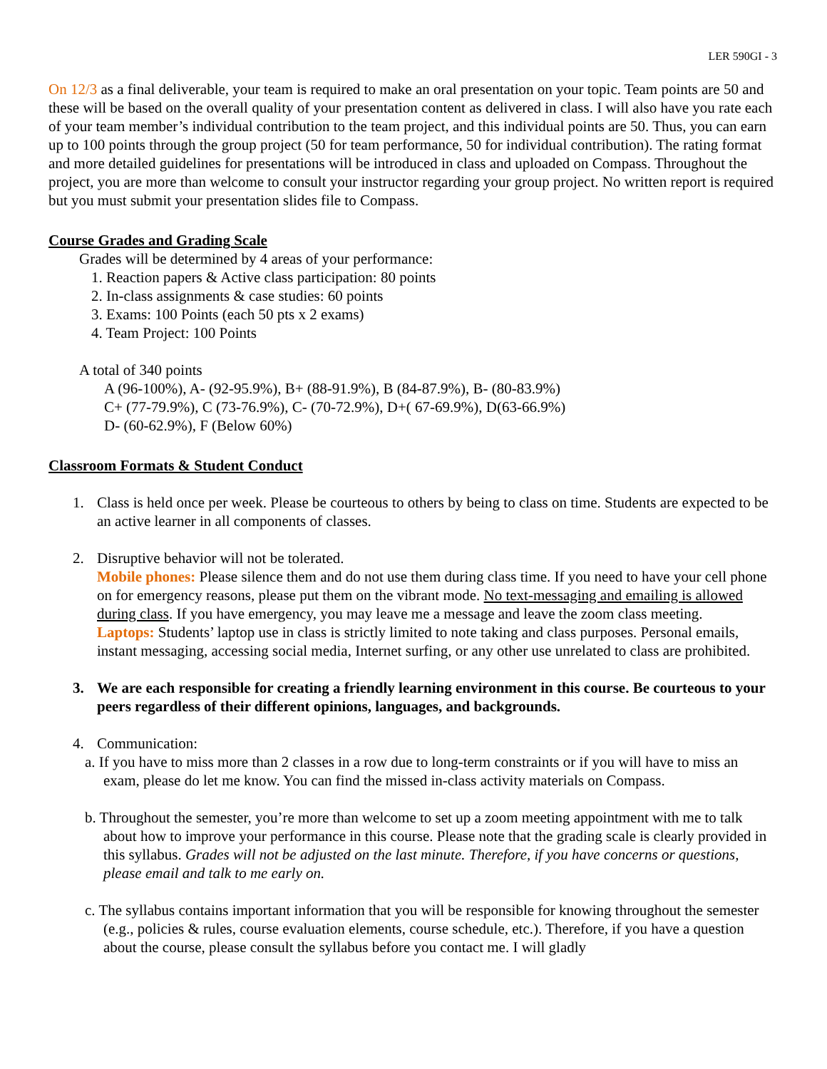LER 590GI - 3
On 12/3 as a final deliverable, your team is required to make an oral presentation on your topic. Team points are 50 and these will be based on the overall quality of your presentation content as delivered in class. I will also have you rate each of your team member’s individual contribution to the team project, and this individual points are 50. Thus, you can earn up to 100 points through the group project (50 for team performance, 50 for individual contribution). The rating format and more detailed guidelines for presentations will be introduced in class and uploaded on Compass. Throughout the project, you are more than welcome to consult your instructor regarding your group project. No written report is required but you must submit your presentation slides file to Compass.
Course Grades and Grading Scale
Grades will be determined by 4 areas of your performance:
1. Reaction papers & Active class participation: 80 points
2. In-class assignments & case studies: 60 points
3. Exams: 100 Points (each 50 pts x 2 exams)
4. Team Project: 100 Points
A total of 340 points
A (96-100%), A- (92-95.9%), B+ (88-91.9%), B (84-87.9%), B- (80-83.9%)
C+ (77-79.9%), C (73-76.9%), C- (70-72.9%), D+( 67-69.9%), D(63-66.9%)
D- (60-62.9%), F (Below 60%)
Classroom Formats & Student Conduct
1. Class is held once per week. Please be courteous to others by being to class on time. Students are expected to be an active learner in all components of classes.
2. Disruptive behavior will not be tolerated.
Mobile phones: Please silence them and do not use them during class time. If you need to have your cell phone on for emergency reasons, please put them on the vibrant mode. No text-messaging and emailing is allowed during class. If you have emergency, you may leave me a message and leave the zoom class meeting.
Laptops: Students’ laptop use in class is strictly limited to note taking and class purposes. Personal emails, instant messaging, accessing social media, Internet surfing, or any other use unrelated to class are prohibited.
3. We are each responsible for creating a friendly learning environment in this course. Be courteous to your peers regardless of their different opinions, languages, and backgrounds.
4. Communication:
a. If you have to miss more than 2 classes in a row due to long-term constraints or if you will have to miss an exam, please do let me know. You can find the missed in-class activity materials on Compass.
b. Throughout the semester, you’re more than welcome to set up a zoom meeting appointment with me to talk about how to improve your performance in this course. Please note that the grading scale is clearly provided in this syllabus. Grades will not be adjusted on the last minute. Therefore, if you have concerns or questions, please email and talk to me early on.
c. The syllabus contains important information that you will be responsible for knowing throughout the semester (e.g., policies & rules, course evaluation elements, course schedule, etc.). Therefore, if you have a question about the course, please consult the syllabus before you contact me. I will gladly